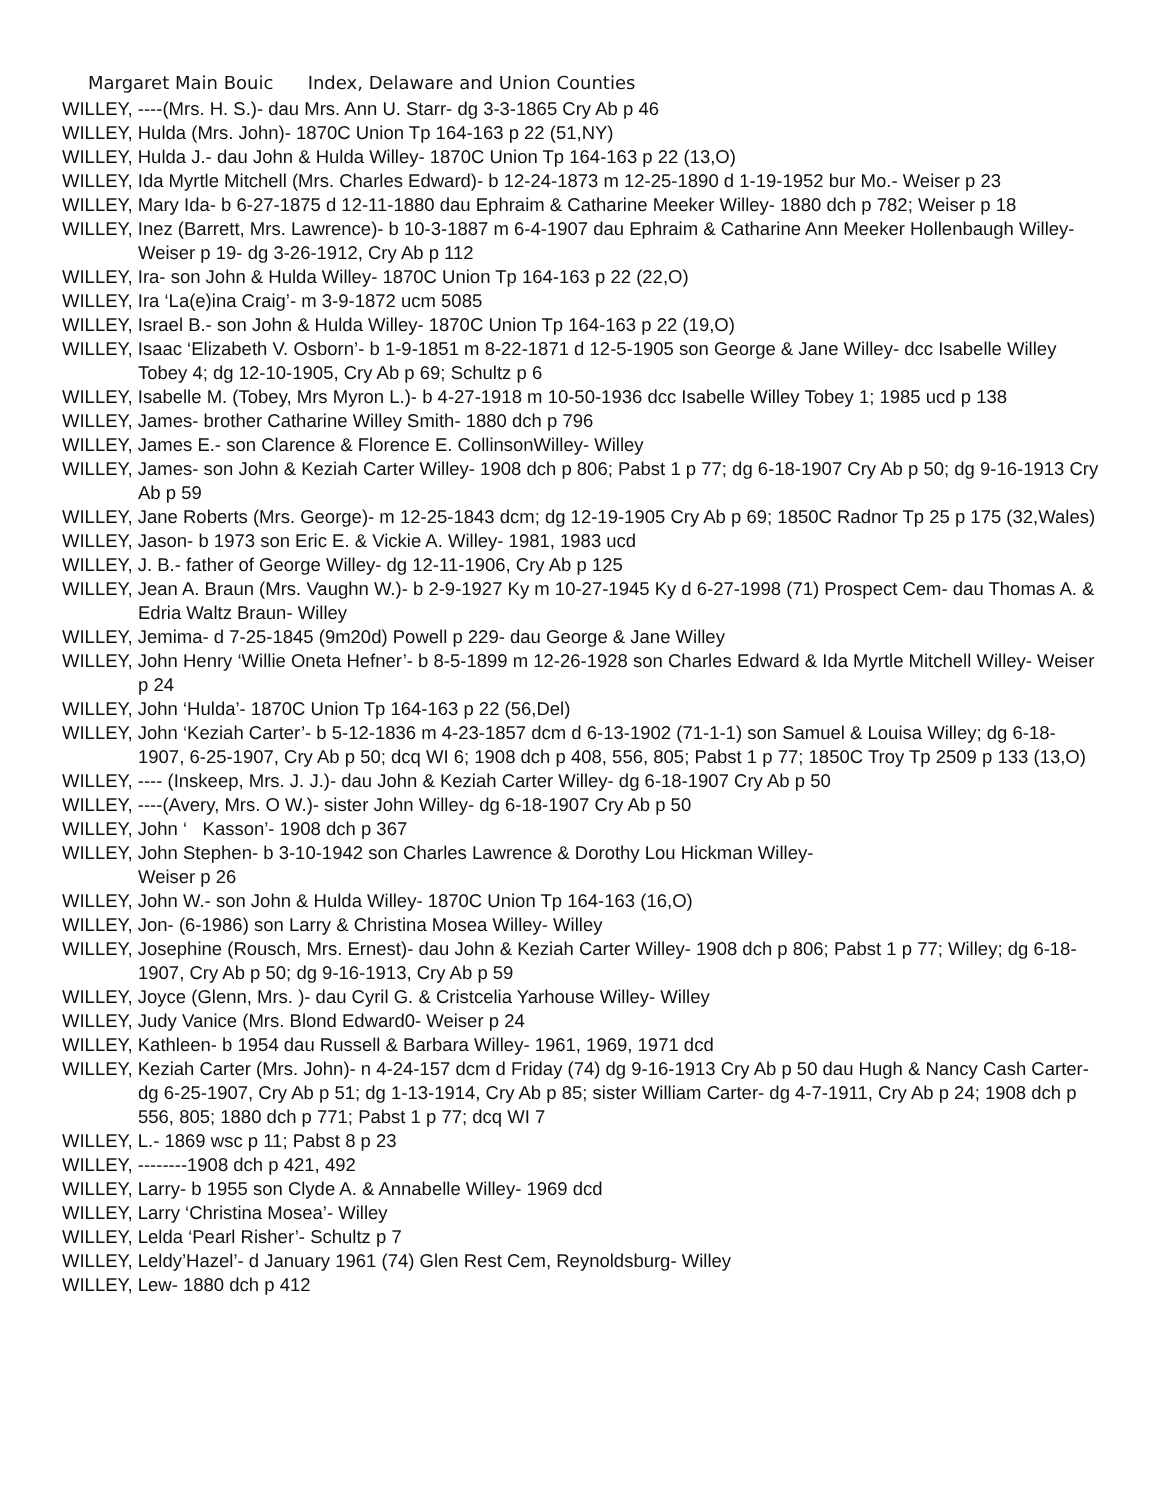Margaret Main Bouic Index, Delaware and Union Counties
WILLEY, ----(Mrs. H. S.)- dau Mrs. Ann U. Starr- dg 3-3-1865 Cry Ab p 46
WILLEY, Hulda (Mrs. John)- 1870C Union Tp 164-163 p 22 (51,NY)
WILLEY, Hulda J.- dau John & Hulda Willey- 1870C Union Tp 164-163 p 22 (13,O)
WILLEY, Ida Myrtle Mitchell (Mrs. Charles Edward)- b 12-24-1873 m 12-25-1890 d 1-19-1952 bur Mo.- Weiser p 23
WILLEY, Mary Ida- b 6-27-1875 d 12-11-1880 dau Ephraim & Catharine Meeker Willey- 1880 dch p 782; Weiser p 18
WILLEY, Inez (Barrett, Mrs. Lawrence)- b 10-3-1887 m 6-4-1907 dau Ephraim & Catharine Ann Meeker Hollenbaugh Willey- Weiser p 19- dg 3-26-1912, Cry Ab p 112
WILLEY, Ira- son John & Hulda Willey- 1870C Union Tp 164-163 p 22 (22,O)
WILLEY, Ira ‘La(e)ina Craig’- m 3-9-1872 ucm 5085
WILLEY, Israel B.- son John & Hulda Willey- 1870C Union Tp 164-163 p 22 (19,O)
WILLEY, Isaac ‘Elizabeth V. Osborn’- b 1-9-1851 m 8-22-1871 d 12-5-1905 son George & Jane Willey- dcc Isabelle Willey Tobey 4; dg 12-10-1905, Cry Ab p 69; Schultz p 6
WILLEY, Isabelle M. (Tobey, Mrs Myron L.)- b 4-27-1918 m 10-50-1936 dcc Isabelle Willey Tobey 1; 1985 ucd p 138
WILLEY, James- brother Catharine Willey Smith- 1880 dch p 796
WILLEY, James E.- son Clarence & Florence E. CollinsonWilley- Willey
WILLEY, James- son John & Keziah Carter Willey- 1908 dch p 806; Pabst 1 p 77; dg 6-18-1907 Cry Ab p 50; dg 9-16-1913 Cry Ab p 59
WILLEY, Jane Roberts (Mrs. George)- m 12-25-1843 dcm; dg 12-19-1905 Cry Ab p 69; 1850C Radnor Tp 25 p 175 (32,Wales)
WILLEY, Jason- b 1973 son Eric E. & Vickie A. Willey- 1981, 1983 ucd
WILLEY, J. B.- father of George Willey- dg 12-11-1906, Cry Ab p 125
WILLEY, Jean A. Braun (Mrs. Vaughn W.)- b 2-9-1927 Ky m 10-27-1945 Ky d 6-27-1998 (71) Prospect Cem- dau Thomas A. & Edria Waltz Braun- Willey
WILLEY, Jemima- d 7-25-1845 (9m20d) Powell p 229- dau George & Jane Willey
WILLEY, John Henry ‘Willie Oneta Hefner’- b 8-5-1899 m 12-26-1928 son Charles Edward & Ida Myrtle Mitchell Willey- Weiser p 24
WILLEY, John ‘Hulda’- 1870C Union Tp 164-163 p 22 (56,Del)
WILLEY, John ‘Keziah Carter’- b 5-12-1836 m 4-23-1857 dcm d 6-13-1902 (71-1-1) son Samuel & Louisa Willey; dg 6-18-1907, 6-25-1907, Cry Ab p 50; dcq WI 6; 1908 dch p 408, 556, 805; Pabst 1 p 77; 1850C Troy Tp 2509 p 133 (13,O)
WILLEY, ---- (Inskeep, Mrs. J. J.)- dau John & Keziah Carter Willey- dg 6-18-1907 Cry Ab p 50
WILLEY, ----(Avery, Mrs. O W.)- sister John Willey- dg 6-18-1907 Cry Ab p 50
WILLEY, John ‘ Kasson’- 1908 dch p 367
WILLEY, John Stephen- b 3-10-1942 son Charles Lawrence & Dorothy Lou Hickman Willey-
Weiser p 26
WILLEY, John W.- son John & Hulda Willey- 1870C Union Tp 164-163 (16,O)
WILLEY, Jon- (6-1986) son Larry & Christina Mosea Willey- Willey
WILLEY, Josephine (Rousch, Mrs. Ernest)- dau John & Keziah Carter Willey- 1908 dch p 806; Pabst 1 p 77; Willey; dg 6-18-1907, Cry Ab p 50; dg 9-16-1913, Cry Ab p 59
WILLEY, Joyce (Glenn, Mrs. )- dau Cyril G. & Cristcelia Yarhouse Willey- Willey
WILLEY, Judy Vanice (Mrs. Blond Edward0- Weiser p 24
WILLEY, Kathleen- b 1954 dau Russell & Barbara Willey- 1961, 1969, 1971 dcd
WILLEY, Keziah Carter (Mrs. John)- n 4-24-157 dcm d Friday (74) dg 9-16-1913 Cry Ab p 50 dau Hugh & Nancy Cash Carter- dg 6-25-1907, Cry Ab p 51; dg 1-13-1914, Cry Ab p 85; sister William Carter- dg 4-7-1911, Cry Ab p 24; 1908 dch p 556, 805; 1880 dch p 771; Pabst 1 p 77; dcq WI 7
WILLEY, L.- 1869 wsc p 11; Pabst 8 p 23
WILLEY, --------1908 dch p 421, 492
WILLEY, Larry- b 1955 son Clyde A. & Annabelle Willey- 1969 dcd
WILLEY, Larry ‘Christina Mosea’- Willey
WILLEY, Lelda ‘Pearl Risher’- Schultz p 7
WILLEY, Leldy’Hazel’- d January 1961 (74) Glen Rest Cem, Reynoldsburg- Willey
WILLEY, Lew- 1880 dch p 412